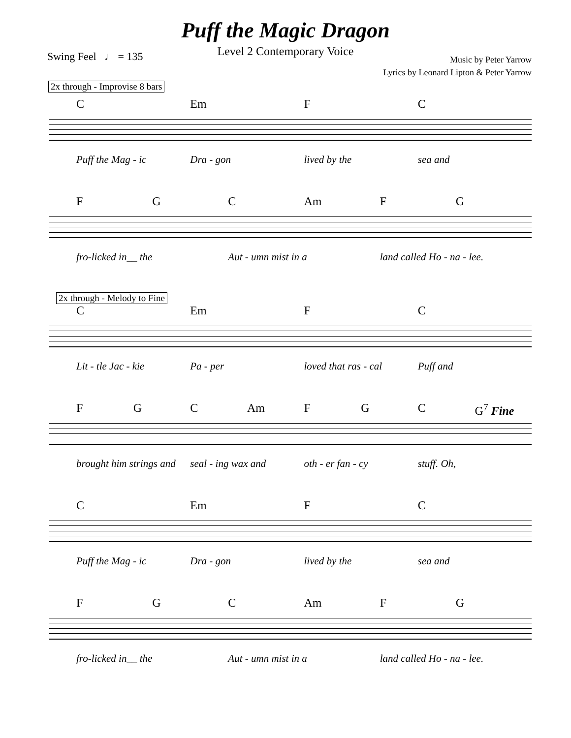Puff the Magic Dragon
Level 2 Contemporary Voice
Swing Feel ♩ = 135
Music by Peter Yarrow
Lyrics by Leonard Lipton & Peter Yarrow
2x through - Improvise 8 bars
C Em F C
Puff the Mag - ic Dra - gon lived by the sea and
F G C Am F G
fro-licked in__ the Aut - umn mist in a land called Ho - na - lee.
2x through - Melody to Fine
C Em F C
Lit - tle Jac - kie Pa - per loved that ras - cal Puff and
F G C Am F G C G<sup>7</sup> Fine
brought him strings and seal - ing wax and oth - er fan - cy stuff. Oh,
C Em F C
Puff the Mag - ic Dra - gon lived by the sea and
F G C Am F G
fro-licked in__ the Aut - umn mist in a land called Ho - na - lee.